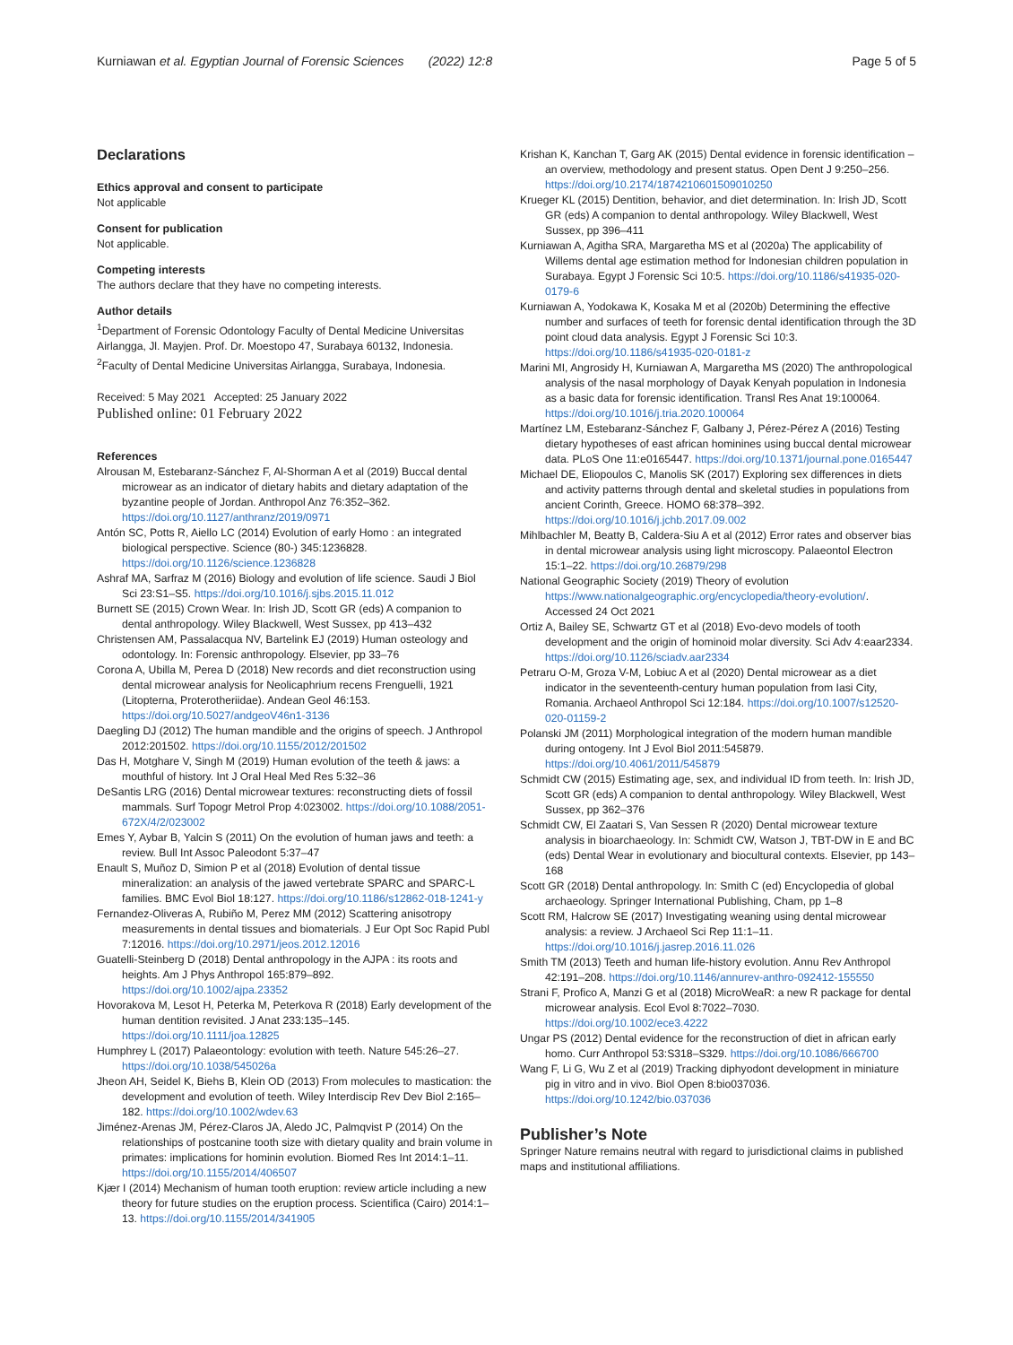Kurniawan et al. Egyptian Journal of Forensic Sciences (2022) 12:8 Page 5 of 5
Declarations
Ethics approval and consent to participate
Not applicable
Consent for publication
Not applicable.
Competing interests
The authors declare that they have no competing interests.
Author details
<sup>1</sup> Department of Forensic Odontology Faculty of Dental Medicine Universitas Airlangga, Jl. Mayjen. Prof. Dr. Moestopo 47, Surabaya 60132, Indonesia. <sup>2</sup>Faculty of Dental Medicine Universitas Airlangga, Surabaya, Indonesia.
Received: 5 May 2021 Accepted: 25 January 2022
Published online: 01 February 2022
References
Alrousan M, Estebaranz-Sánchez F, Al-Shorman A et al (2019) Buccal dental microwear as an indicator of dietary habits and dietary adaptation of the byzantine people of Jordan. Anthropol Anz 76:352–362. https://doi.org/10.1127/anthranz/2019/0971
Antón SC, Potts R, Aiello LC (2014) Evolution of early Homo : an integrated biological perspective. Science (80-) 345:1236828. https://doi.org/10.1126/science.1236828
Ashraf MA, Sarfraz M (2016) Biology and evolution of life science. Saudi J Biol Sci 23:S1–S5. https://doi.org/10.1016/j.sjbs.2015.11.012
Burnett SE (2015) Crown Wear. In: Irish JD, Scott GR (eds) A companion to dental anthropology. Wiley Blackwell, West Sussex, pp 413–432
Christensen AM, Passalacqua NV, Bartelink EJ (2019) Human osteology and odontology. In: Forensic anthropology. Elsevier, pp 33–76
Corona A, Ubilla M, Perea D (2018) New records and diet reconstruction using dental microwear analysis for Neolicaphrium recens Frenguelli, 1921 (Litopterna, Proterotheriidae). Andean Geol 46:153. https://doi.org/10.5027/andgeoV46n1-3136
Daegling DJ (2012) The human mandible and the origins of speech. J Anthropol 2012:201502. https://doi.org/10.1155/2012/201502
Das H, Motghare V, Singh M (2019) Human evolution of the teeth & jaws: a mouthful of history. Int J Oral Heal Med Res 5:32–36
DeSantis LRG (2016) Dental microwear textures: reconstructing diets of fossil mammals. Surf Topogr Metrol Prop 4:023002. https://doi.org/10.1088/2051-672X/4/2/023002
Emes Y, Aybar B, Yalcin S (2011) On the evolution of human jaws and teeth: a review. Bull Int Assoc Paleodont 5:37–47
Enault S, Muñoz D, Simion P et al (2018) Evolution of dental tissue mineralization: an analysis of the jawed vertebrate SPARC and SPARC-L families. BMC Evol Biol 18:127. https://doi.org/10.1186/s12862-018-1241-y
Fernandez-Oliveras A, Rubiño M, Perez MM (2012) Scattering anisotropy measurements in dental tissues and biomaterials. J Eur Opt Soc Rapid Publ 7:12016. https://doi.org/10.2971/jeos.2012.12016
Guatelli-Steinberg D (2018) Dental anthropology in the AJPA : its roots and heights. Am J Phys Anthropol 165:879–892. https://doi.org/10.1002/ajpa.23352
Hovorakova M, Lesot H, Peterka M, Peterkova R (2018) Early development of the human dentition revisited. J Anat 233:135–145. https://doi.org/10.1111/joa.12825
Humphrey L (2017) Palaeontology: evolution with teeth. Nature 545:26–27. https://doi.org/10.1038/545026a
Jheon AH, Seidel K, Biehs B, Klein OD (2013) From molecules to mastication: the development and evolution of teeth. Wiley Interdiscip Rev Dev Biol 2:165–182. https://doi.org/10.1002/wdev.63
Jiménez-Arenas JM, Pérez-Claros JA, Aledo JC, Palmqvist P (2014) On the relationships of postcanine tooth size with dietary quality and brain volume in primates: implications for hominin evolution. Biomed Res Int 2014:1–11. https://doi.org/10.1155/2014/406507
Kjær I (2014) Mechanism of human tooth eruption: review article including a new theory for future studies on the eruption process. Scientifica (Cairo) 2014:1–13. https://doi.org/10.1155/2014/341905
Krishan K, Kanchan T, Garg AK (2015) Dental evidence in forensic identification – an overview, methodology and present status. Open Dent J 9:250–256. https://doi.org/10.2174/1874210601509010250
Krueger KL (2015) Dentition, behavior, and diet determination. In: Irish JD, Scott GR (eds) A companion to dental anthropology. Wiley Blackwell, West Sussex, pp 396–411
Kurniawan A, Agitha SRA, Margaretha MS et al (2020a) The applicability of Willems dental age estimation method for Indonesian children population in Surabaya. Egypt J Forensic Sci 10:5. https://doi.org/10.1186/s41935-020-0179-6
Kurniawan A, Yodokawa K, Kosaka M et al (2020b) Determining the effective number and surfaces of teeth for forensic dental identification through the 3D point cloud data analysis. Egypt J Forensic Sci 10:3. https://doi.org/10.1186/s41935-020-0181-z
Marini MI, Angrosidy H, Kurniawan A, Margaretha MS (2020) The anthropological analysis of the nasal morphology of Dayak Kenyah population in Indonesia as a basic data for forensic identification. Transl Res Anat 19:100064. https://doi.org/10.1016/j.tria.2020.100064
Martínez LM, Estebaranz-Sánchez F, Galbany J, Pérez-Pérez A (2016) Testing dietary hypotheses of east african hominines using buccal dental microwear data. PLoS One 11:e0165447. https://doi.org/10.1371/journal.pone.0165447
Michael DE, Eliopoulos C, Manolis SK (2017) Exploring sex differences in diets and activity patterns through dental and skeletal studies in populations from ancient Corinth, Greece. HOMO 68:378–392. https://doi.org/10.1016/j.jchb.2017.09.002
Mihlbachler M, Beatty B, Caldera-Siu A et al (2012) Error rates and observer bias in dental microwear analysis using light microscopy. Palaeontol Electron 15:1–22. https://doi.org/10.26879/298
National Geographic Society (2019) Theory of evolution https://www.nationalgeographic.org/encyclopedia/theory-evolution/. Accessed 24 Oct 2021
Ortiz A, Bailey SE, Schwartz GT et al (2018) Evo-devo models of tooth development and the origin of hominoid molar diversity. Sci Adv 4:eaar2334. https://doi.org/10.1126/sciadv.aar2334
Petraru O-M, Groza V-M, Lobiuc A et al (2020) Dental microwear as a diet indicator in the seventeenth-century human population from Iasi City, Romania. Archaeol Anthropol Sci 12:184. https://doi.org/10.1007/s12520-020-01159-2
Polanski JM (2011) Morphological integration of the modern human mandible during ontogeny. Int J Evol Biol 2011:545879. https://doi.org/10.4061/2011/545879
Schmidt CW (2015) Estimating age, sex, and individual ID from teeth. In: Irish JD, Scott GR (eds) A companion to dental anthropology. Wiley Blackwell, West Sussex, pp 362–376
Schmidt CW, El Zaatari S, Van Sessen R (2020) Dental microwear texture analysis in bioarchaeology. In: Schmidt CW, Watson J, TBT-DW in E and BC (eds) Dental Wear in evolutionary and biocultural contexts. Elsevier, pp 143–168
Scott GR (2018) Dental anthropology. In: Smith C (ed) Encyclopedia of global archaeology. Springer International Publishing, Cham, pp 1–8
Scott RM, Halcrow SE (2017) Investigating weaning using dental microwear analysis: a review. J Archaeol Sci Rep 11:1–11. https://doi.org/10.1016/j.jasrep.2016.11.026
Smith TM (2013) Teeth and human life-history evolution. Annu Rev Anthropol 42:191–208. https://doi.org/10.1146/annurev-anthro-092412-155550
Strani F, Profico A, Manzi G et al (2018) MicroWeaR: a new R package for dental microwear analysis. Ecol Evol 8:7022–7030. https://doi.org/10.1002/ece3.4222
Ungar PS (2012) Dental evidence for the reconstruction of diet in african early homo. Curr Anthropol 53:S318–S329. https://doi.org/10.1086/666700
Wang F, Li G, Wu Z et al (2019) Tracking diphyodont development in miniature pig in vitro and in vivo. Biol Open 8:bio037036. https://doi.org/10.1242/bio.037036
Publisher’s Note
Springer Nature remains neutral with regard to jurisdictional claims in published maps and institutional affiliations.